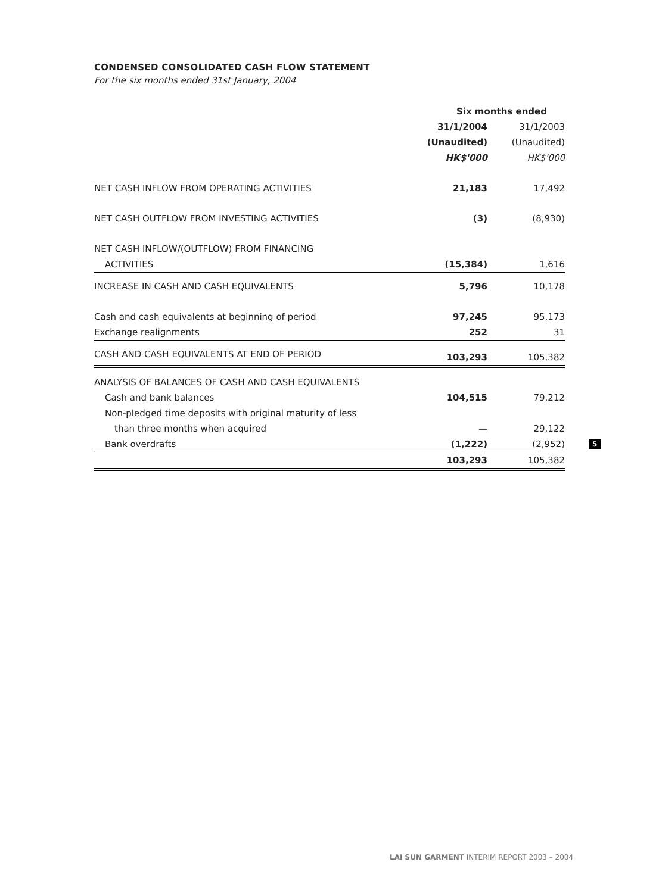CONDENSED CONSOLIDATED CASH FLOW STATEMENT
For the six months ended 31st January, 2004
| | Six months ended | |
| --- | --- | --- |
| | 31/1/2004 | 31/1/2003 |
| | (Unaudited) | (Unaudited) |
| | HK$'000 | HK$'000 |
| NET CASH INFLOW FROM OPERATING ACTIVITIES | 21,183 | 17,492 |
| NET CASH OUTFLOW FROM INVESTING ACTIVITIES | (3) | (8,930) |
| NET CASH INFLOW/(OUTFLOW) FROM FINANCING | | |
| ACTIVITIES | (15,384) | 1,616 |
| INCREASE IN CASH AND CASH EQUIVALENTS | 5,796 | 10,178 |
| Cash and cash equivalents at beginning of period | 97,245 | 95,173 |
| Exchange realignments | 252 | 31 |
| CASH AND CASH EQUIVALENTS AT END OF PERIOD | 103,293 | 105,382 |
| ANALYSIS OF BALANCES OF CASH AND CASH EQUIVALENTS | | |
| Cash and bank balances | 104,515 | 79,212 |
| Non-pledged time deposits with original maturity of less | | |
| than three months when acquired | — | 29,122 |
| Bank overdrafts | (1,222) | (2,952) |
| | 103,293 | 105,382 |
5
LAI SUN GARMENT INTERIM REPORT 2003 – 2004